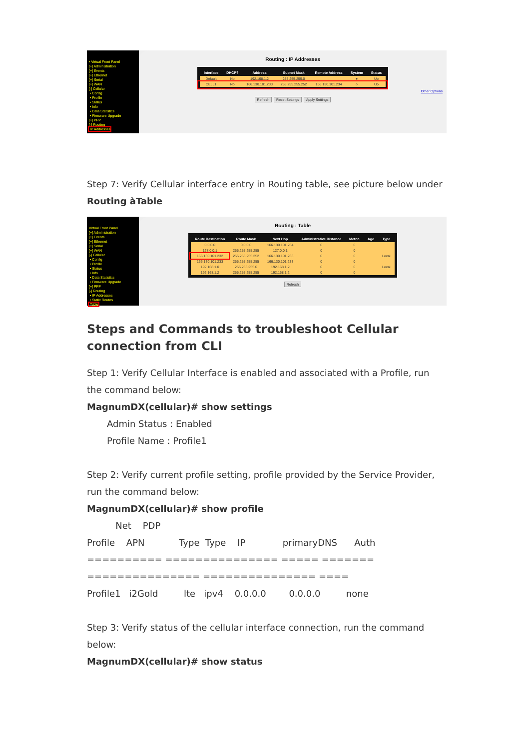• Virtual Front Panel
[+] Administration
[+] Events
[+] Ethernet
[+] Serial
[+] WAN
[-] Cellular
• Config
• Profile
• Status
• Info
• Data Statistics
• Firmware Upgrade
[+] PPP
[-] Routing
IP Addresses
Routing : IP Addresses
| Interface | DHCP? | Address | Subnet Mask | Remote Address | System | Status |
| --- | --- | --- | --- | --- | --- | --- |
| Default | No | 192.168.1.2 | 255.255.255.0 | | ● | Up |
| CELL1 | No | 166.130.101.233 | 255.255.255.252 | 166.130.101.234 | ○ | Up |
Other Options
Refresh Reset Settings Apply Settings
Step 7: Verify Cellular interface entry in Routing table, see picture below under Routing àTable
Virtual Front Panel
[+] Administration
[+] Events
[+] Ethernet
[+] Serial
[+] WAN
[-] Cellular
• Config
• Profile
• Status
• Info
• Data Statistics
• Firmware Upgrade
[+] PPP
[-] Routing
• IP Addresses
• Static Routes
Table
Routing : Table
| Route Destination | Route Mask | Next Hop | Administrative Distance | Metric | Age | Type |
| --- | --- | --- | --- | --- | --- | --- |
| 0.0.0.0 | 0.0.0.0 | 166.130.101.234 | 0 | 0 | | |
| 127.0.0.1 | 255.255.255.255 | 127.0.0.1 | 0 | 0 | | |
| 166.130.101.232 | 255.255.255.252 | 166.130.101.233 | 0 | 0 | | Local |
| 166.130.101.233 | 255.255.255.255 | 166.130.101.233 | 0 | 0 | | |
| 192.168.1.0 | 255.255.255.0 | 192.168.1.2 | 0 | 0 | | Local |
| 192.168.1.2 | 255.255.255.255 | 192.168.1.2 | 0 | 0 | | |
Refresh
Steps and Commands to troubleshoot Cellular connection from CLI
Step 1: Verify Cellular Interface is enabled and associated with a Profile, run the command below:
MagnumDX(cellular)# show settings
Admin Status : Enabled
Profile Name : Profile1
Step 2: Verify current profile setting, profile provided by the Service Provider, run the command below:
MagnumDX(cellular)# show profile
Net PDP
Profile APN Type Type IP primaryDNS Auth
========== =============== ===== =======
=============== =============== ====
Profile1 i2Gold lte ipv4 0.0.0.0 0.0.0.0 none
Step 3: Verify status of the cellular interface connection, run the command below:
MagnumDX(cellular)# show status